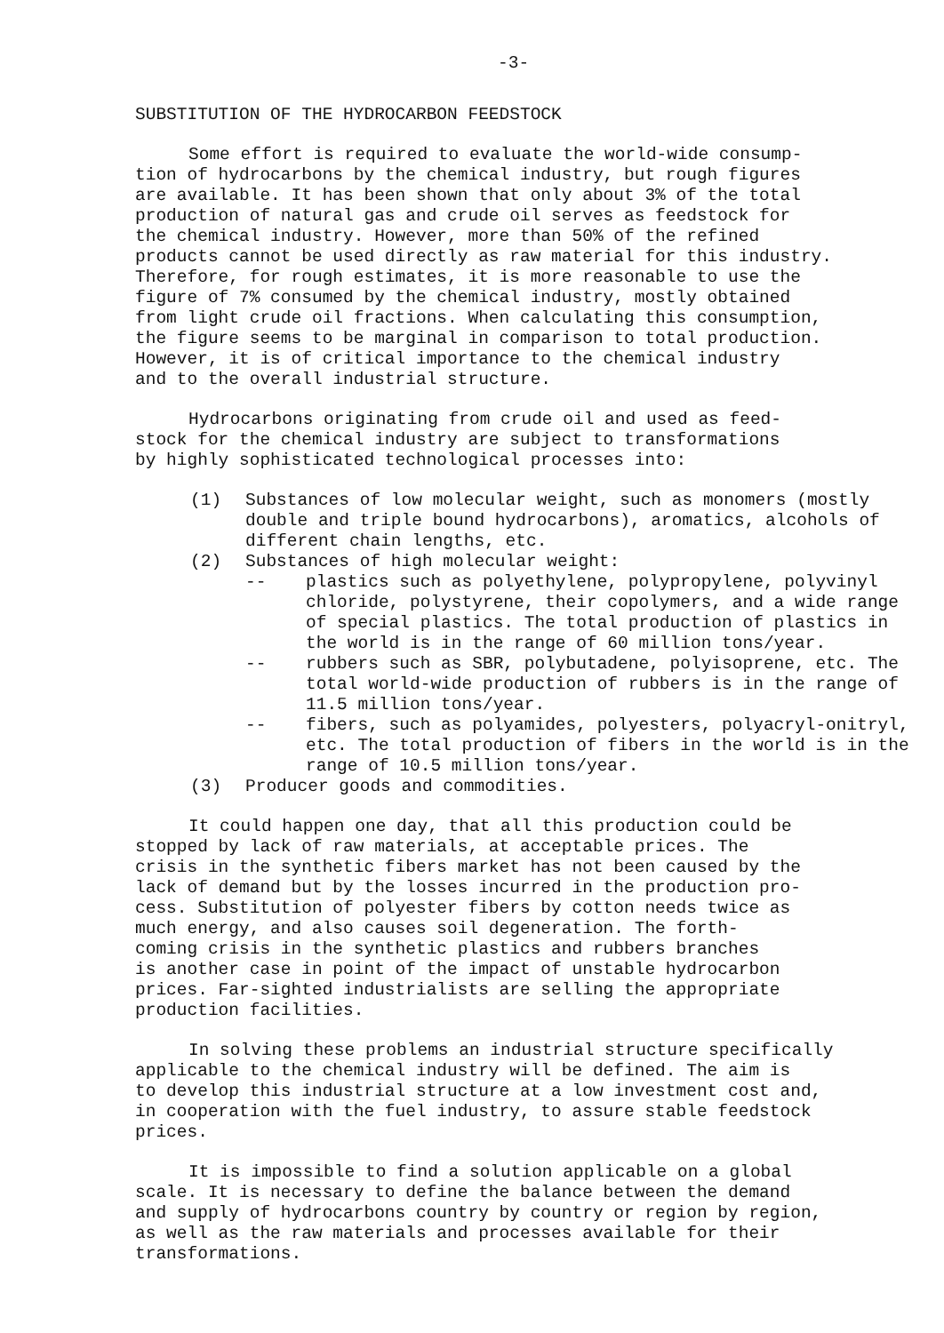-3-
SUBSTITUTION OF THE HYDROCARBON FEEDSTOCK
Some effort is required to evaluate the world-wide consump-
tion of hydrocarbons by the chemical industry, but rough figures
are available. It has been shown that only about 3% of the total
production of natural gas and crude oil serves as feedstock for
the chemical industry. However, more than 50% of the refined
products cannot be used directly as raw material for this industry.
Therefore, for rough estimates, it is more reasonable to use the
figure of 7% consumed by the chemical industry, mostly obtained
from light crude oil fractions. When calculating this consumption,
the figure seems to be marginal in comparison to total production.
However, it is of critical importance to the chemical industry
and to the overall industrial structure.
Hydrocarbons originating from crude oil and used as feed-
stock for the chemical industry are subject to transformations
by highly sophisticated technological processes into:
(1) Substances of low molecular weight, such as monomers (mostly double and triple bound hydrocarbons), aromatics, alcohols of different chain lengths, etc.
(2) Substances of high molecular weight:
-- plastics such as polyethylene, polypropylene, polyvinyl chloride, polystyrene, their copolymers, and a wide range of special plastics. The total production of plastics in the world is in the range of 60 million tons/year.
-- rubbers such as SBR, polybutadene, polyisoprene, etc. The total world-wide production of rubbers is in the range of 11.5 million tons/year.
-- fibers, such as polyamides, polyesters, polyacryl-onitryl, etc. The total production of fibers in the world is in the range of 10.5 million tons/year.
(3) Producer goods and commodities.
It could happen one day, that all this production could be
stopped by lack of raw materials, at acceptable prices. The
crisis in the synthetic fibers market has not been caused by the
lack of demand but by the losses incurred in the production pro-
cess. Substitution of polyester fibers by cotton needs twice as
much energy, and also causes soil degeneration. The forth-
coming crisis in the synthetic plastics and rubbers branches
is another case in point of the impact of unstable hydrocarbon
prices. Far-sighted industrialists are selling the appropriate
production facilities.
In solving these problems an industrial structure specifically
applicable to the chemical industry will be defined. The aim is
to develop this industrial structure at a low investment cost and,
in cooperation with the fuel industry, to assure stable feedstock
prices.
It is impossible to find a solution applicable on a global
scale. It is necessary to define the balance between the demand
and supply of hydrocarbons country by country or region by region,
as well as the raw materials and processes available for their
transformations.